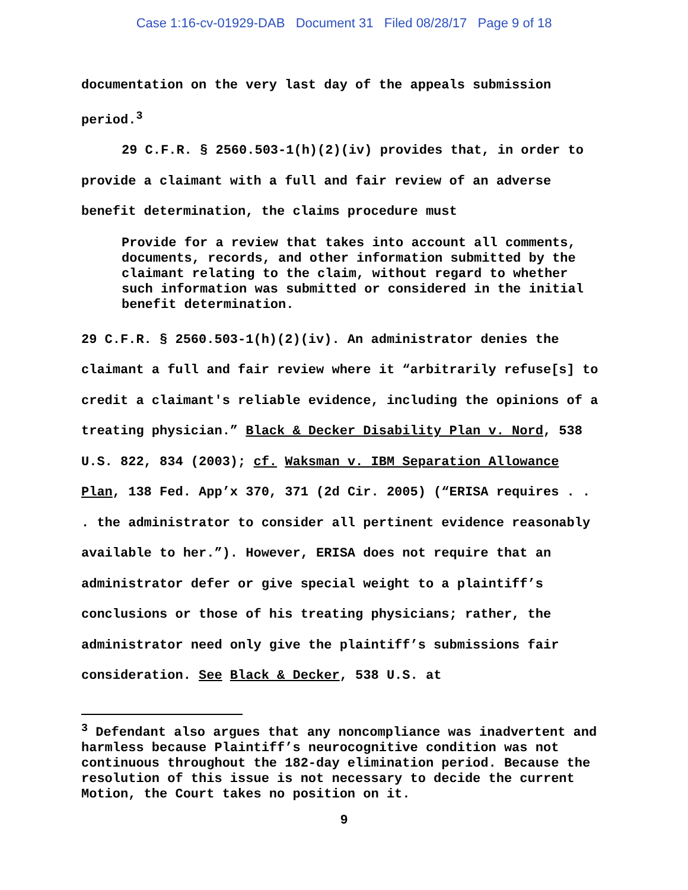Case 1:16-cv-01929-DAB Document 31 Filed 08/28/17 Page 9 of 18
documentation on the very last day of the appeals submission period.<sup>3</sup>
29 C.F.R. § 2560.503-1(h)(2)(iv) provides that, in order to provide a claimant with a full and fair review of an adverse benefit determination, the claims procedure must
Provide for a review that takes into account all comments, documents, records, and other information submitted by the claimant relating to the claim, without regard to whether such information was submitted or considered in the initial benefit determination.
29 C.F.R. § 2560.503-1(h)(2)(iv). An administrator denies the claimant a full and fair review where it “arbitrarily refuse[s] to credit a claimant's reliable evidence, including the opinions of a treating physician.” Black & Decker Disability Plan v. Nord, 538 U.S. 822, 834 (2003); cf. Waksman v. IBM Separation Allowance Plan, 138 Fed. App’x 370, 371 (2d Cir. 2005) (“ERISA requires . . . the administrator to consider all pertinent evidence reasonably available to her.”). However, ERISA does not require that an administrator defer or give special weight to a plaintiff’s conclusions or those of his treating physicians; rather, the administrator need only give the plaintiff’s submissions fair consideration. See Black & Decker, 538 U.S. at
<sup>3</sup> Defendant also argues that any noncompliance was inadvertent and harmless because Plaintiff’s neurocognitive condition was not continuous throughout the 182-day elimination period. Because the resolution of this issue is not necessary to decide the current Motion, the Court takes no position on it.
9